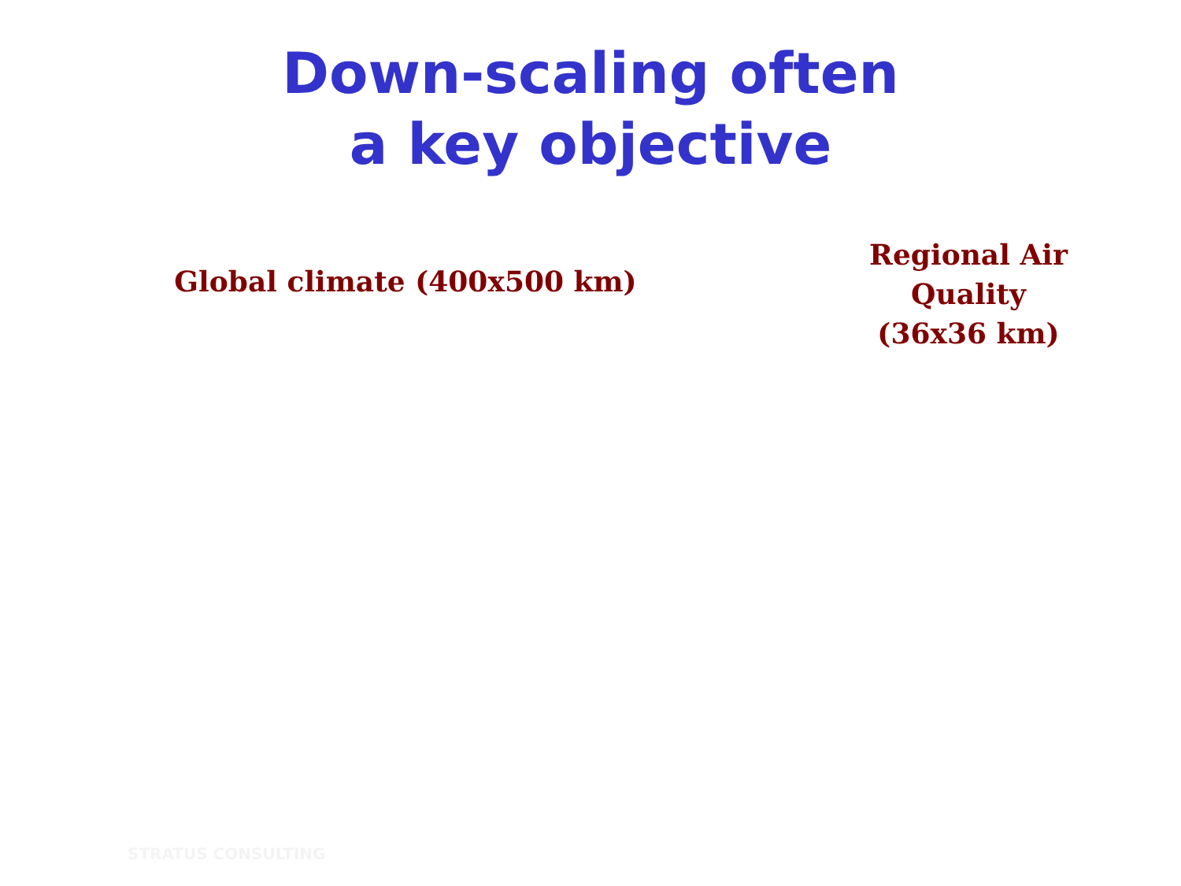Down-scaling often
a key objective
Global climate (400x500 km)
Regional Air Quality
(36x36 km)
STRATUS CONSULTING